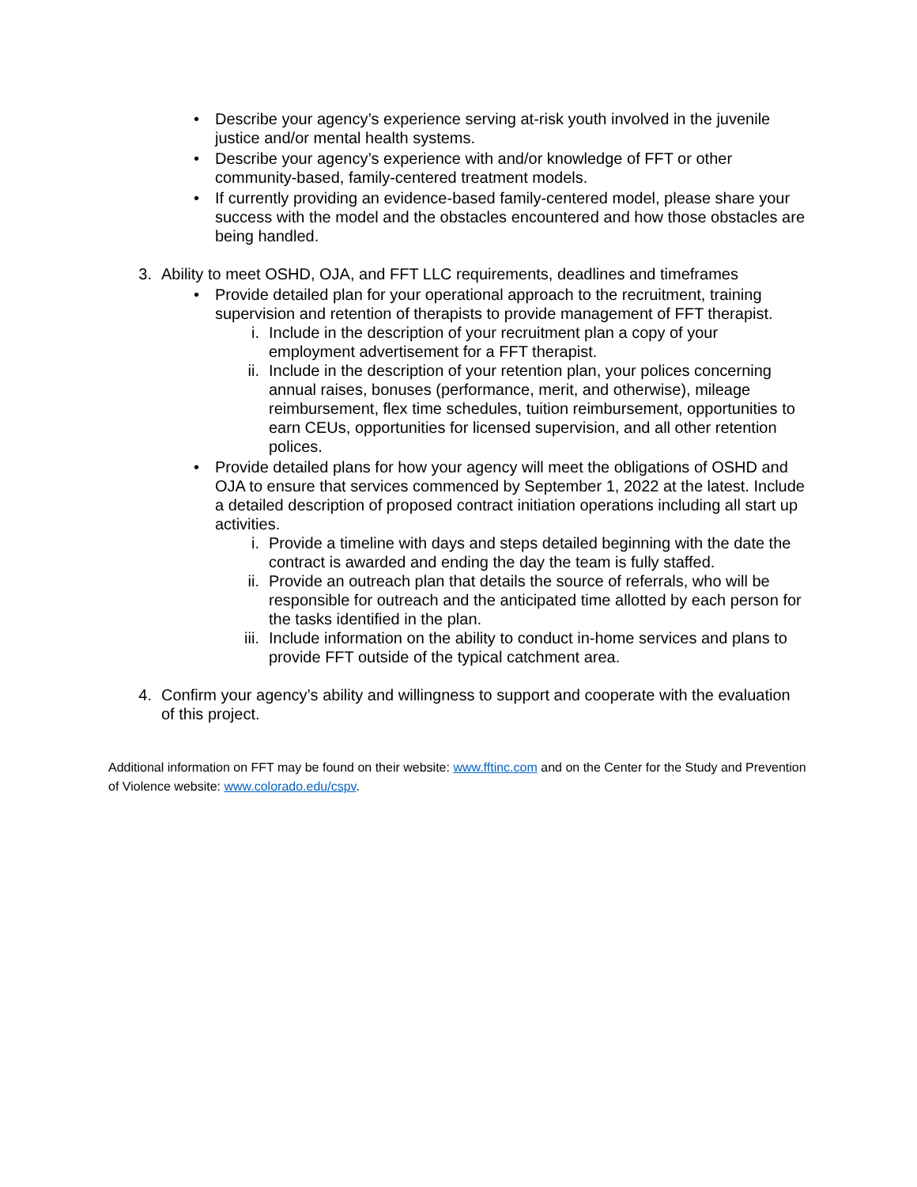• Describe your agency’s experience serving at-risk youth involved in the juvenile justice and/or mental health systems.
• Describe your agency’s experience with and/or knowledge of FFT or other community-based, family-centered treatment models.
• If currently providing an evidence-based family-centered model, please share your success with the model and the obstacles encountered and how those obstacles are being handled.
3. Ability to meet OSHD, OJA, and FFT LLC requirements, deadlines and timeframes
• Provide detailed plan for your operational approach to the recruitment, training supervision and retention of therapists to provide management of FFT therapist.
i. Include in the description of your recruitment plan a copy of your employment advertisement for a FFT therapist.
ii. Include in the description of your retention plan, your polices concerning annual raises, bonuses (performance, merit, and otherwise), mileage reimbursement, flex time schedules, tuition reimbursement, opportunities to earn CEUs, opportunities for licensed supervision, and all other retention polices.
• Provide detailed plans for how your agency will meet the obligations of OSHD and OJA to ensure that services commenced by September 1, 2022 at the latest. Include a detailed description of proposed contract initiation operations including all start up activities.
i. Provide a timeline with days and steps detailed beginning with the date the contract is awarded and ending the day the team is fully staffed.
ii. Provide an outreach plan that details the source of referrals, who will be responsible for outreach and the anticipated time allotted by each person for the tasks identified in the plan.
iii. Include information on the ability to conduct in-home services and plans to provide FFT outside of the typical catchment area.
4. Confirm your agency’s ability and willingness to support and cooperate with the evaluation of this project.
Additional information on FFT may be found on their website: www.fftinc.com and on the Center for the Study and Prevention of Violence website: www.colorado.edu/cspv.